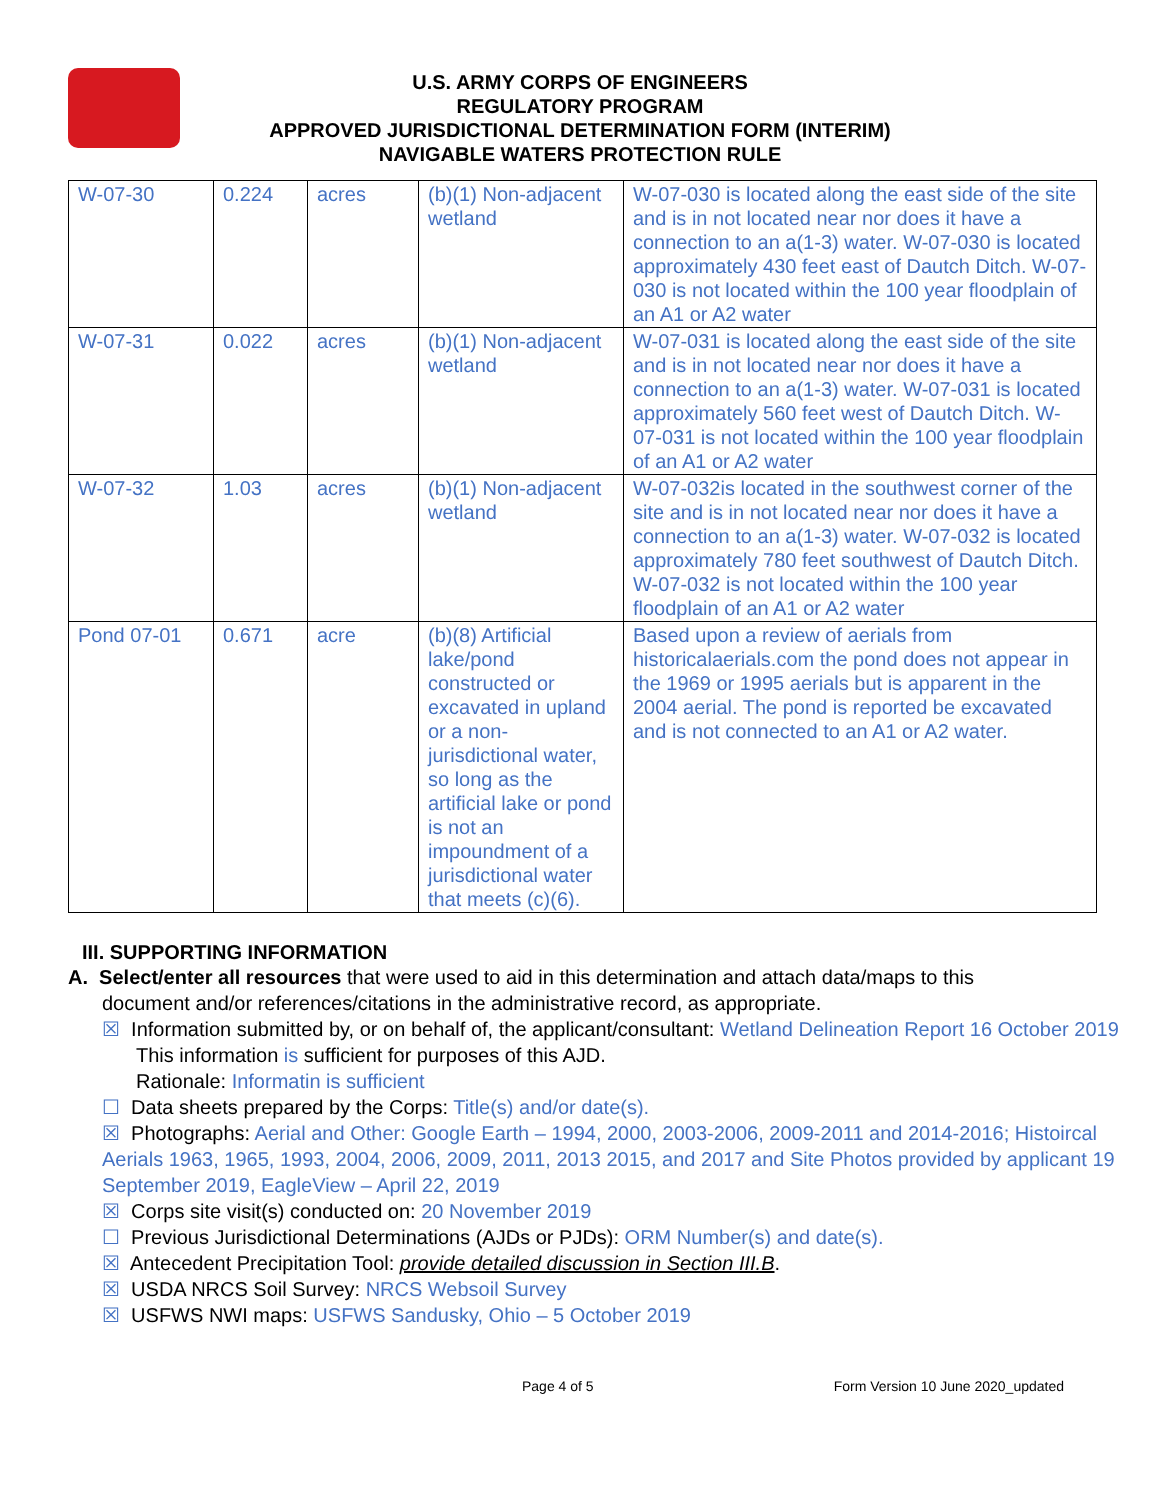U.S. ARMY CORPS OF ENGINEERS
REGULATORY PROGRAM
APPROVED JURISDICTIONAL DETERMINATION FORM (INTERIM)
NAVIGABLE WATERS PROTECTION RULE
| W-07-30 | 0.224 | acres | (b)(1) Non-adjacent wetland | W-07-030 is located along the east side of the site and is in not located near nor does it have a connection to an a(1-3) water. W-07-030 is located approximately 430 feet east of Dautch Ditch. W-07-030 is not located within the 100 year floodplain of an A1 or A2 water |
| W-07-31 | 0.022 | acres | (b)(1) Non-adjacent wetland | W-07-031 is located along the east side of the site and is in not located near nor does it have a connection to an a(1-3) water. W-07-031 is located approximately 560 feet west of Dautch Ditch. W-07-031 is not located within the 100 year floodplain of an A1 or A2 water |
| W-07-32 | 1.03 | acres | (b)(1) Non-adjacent wetland | W-07-032is located in the southwest corner of the site and is in not located near nor does it have a connection to an a(1-3) water. W-07-032 is located approximately 780 feet southwest of Dautch Ditch. W-07-032 is not located within the 100 year floodplain of an A1 or A2 water |
| Pond 07-01 | 0.671 | acre | (b)(8) Artificial lake/pond constructed or excavated in upland or a non-jurisdictional water, so long as the artificial lake or pond is not an impoundment of a jurisdictional water that meets (c)(6). | Based upon a review of aerials from historicalaerials.com the pond does not appear in the 1969 or 1995 aerials but is apparent in the 2004 aerial. The pond is reported be excavated and is not connected to an A1 or A2 water. |
III. SUPPORTING INFORMATION
A. Select/enter all resources that were used to aid in this determination and attach data/maps to this
document and/or references/citations in the administrative record, as appropriate.
☒ Information submitted by, or on behalf of, the applicant/consultant: Wetland Delineation Report 16 October 2019
This information is sufficient for purposes of this AJD.
Rationale: Informatin is sufficient
☐ Data sheets prepared by the Corps: Title(s) and/or date(s).
☒ Photographs: Aerial and Other: Google Earth – 1994, 2000, 2003-2006, 2009-2011 and 2014-2016; Histoircal Aerials 1963, 1965, 1993, 2004, 2006, 2009, 2011, 2013 2015, and 2017 and Site Photos provided by applicant 19 September 2019, EagleView – April 22, 2019
☒ Corps site visit(s) conducted on: 20 November 2019
☐ Previous Jurisdictional Determinations (AJDs or PJDs): ORM Number(s) and date(s).
☒ Antecedent Precipitation Tool: provide detailed discussion in Section III.B.
☒ USDA NRCS Soil Survey: NRCS Websoil Survey
☒ USFWS NWI maps: USFWS Sandusky, Ohio – 5 October 2019
Page 4 of 5 Form Version 10 June 2020_updated